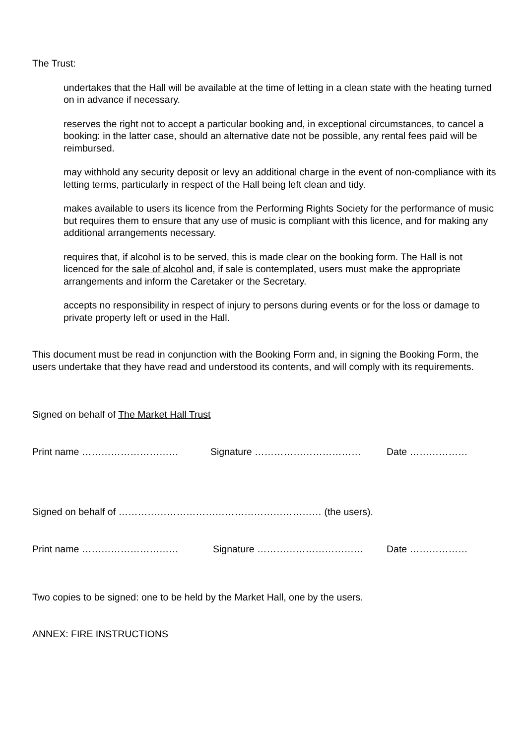The Trust:
undertakes that the Hall will be available at the time of letting in a clean state with the heating turned on in advance if necessary.
reserves the right not to accept a particular booking and, in exceptional circumstances, to cancel a booking: in the latter case, should an alternative date not be possible, any rental fees paid will be reimbursed.
may withhold any security deposit or levy an additional charge in the event of non-compliance with its letting terms, particularly in respect of the Hall being left clean and tidy.
makes available to users its licence from the Performing Rights Society for the performance of music but requires them to ensure that any use of music is compliant with this licence, and for making any additional arrangements necessary.
requires that, if alcohol is to be served, this is made clear on the booking form. The Hall is not licenced for the sale of alcohol and, if sale is contemplated, users must make the appropriate arrangements and inform the Caretaker or the Secretary.
accepts no responsibility in respect of injury to persons during events or for the loss or damage to private property left or used in the Hall.
This document must be read in conjunction with the Booking Form and, in signing the Booking Form, the users undertake that they have read and understood its contents, and will comply with its requirements.
Signed on behalf of The Market Hall Trust
Print name ………………………… Signature …………………………… Date ………………
Signed on behalf of ……………………………………………………… (the users).
Print name ………………………… Signature …………………………… Date ………………
Two copies to be signed: one to be held by the Market Hall, one by the users.
ANNEX: FIRE INSTRUCTIONS